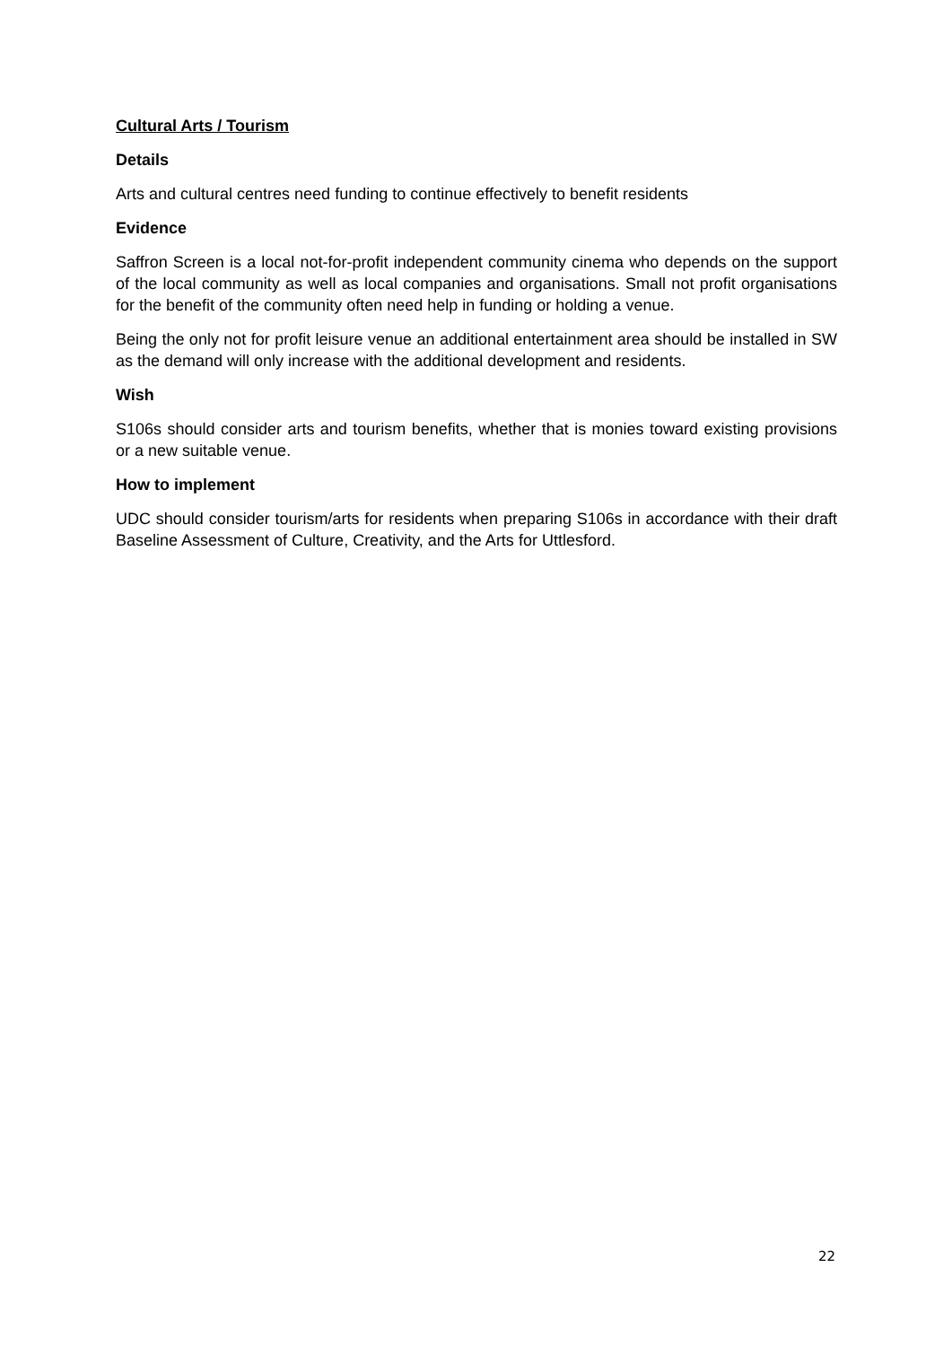Cultural Arts / Tourism
Details
Arts and cultural centres need funding to continue effectively to benefit residents
Evidence
Saffron Screen is a local not-for-profit independent community cinema who depends on the support of the local community as well as local companies and organisations. Small not profit organisations for the benefit of the community often need help in funding or holding a venue.
Being the only not for profit leisure venue an additional entertainment area should be installed in SW as the demand will only increase with the additional development and residents.
Wish
S106s should consider arts and tourism benefits, whether that is monies toward existing provisions or a new suitable venue.
How to implement
UDC should consider tourism/arts for residents when preparing S106s in accordance with their draft Baseline Assessment of Culture, Creativity, and the Arts for Uttlesford.
22